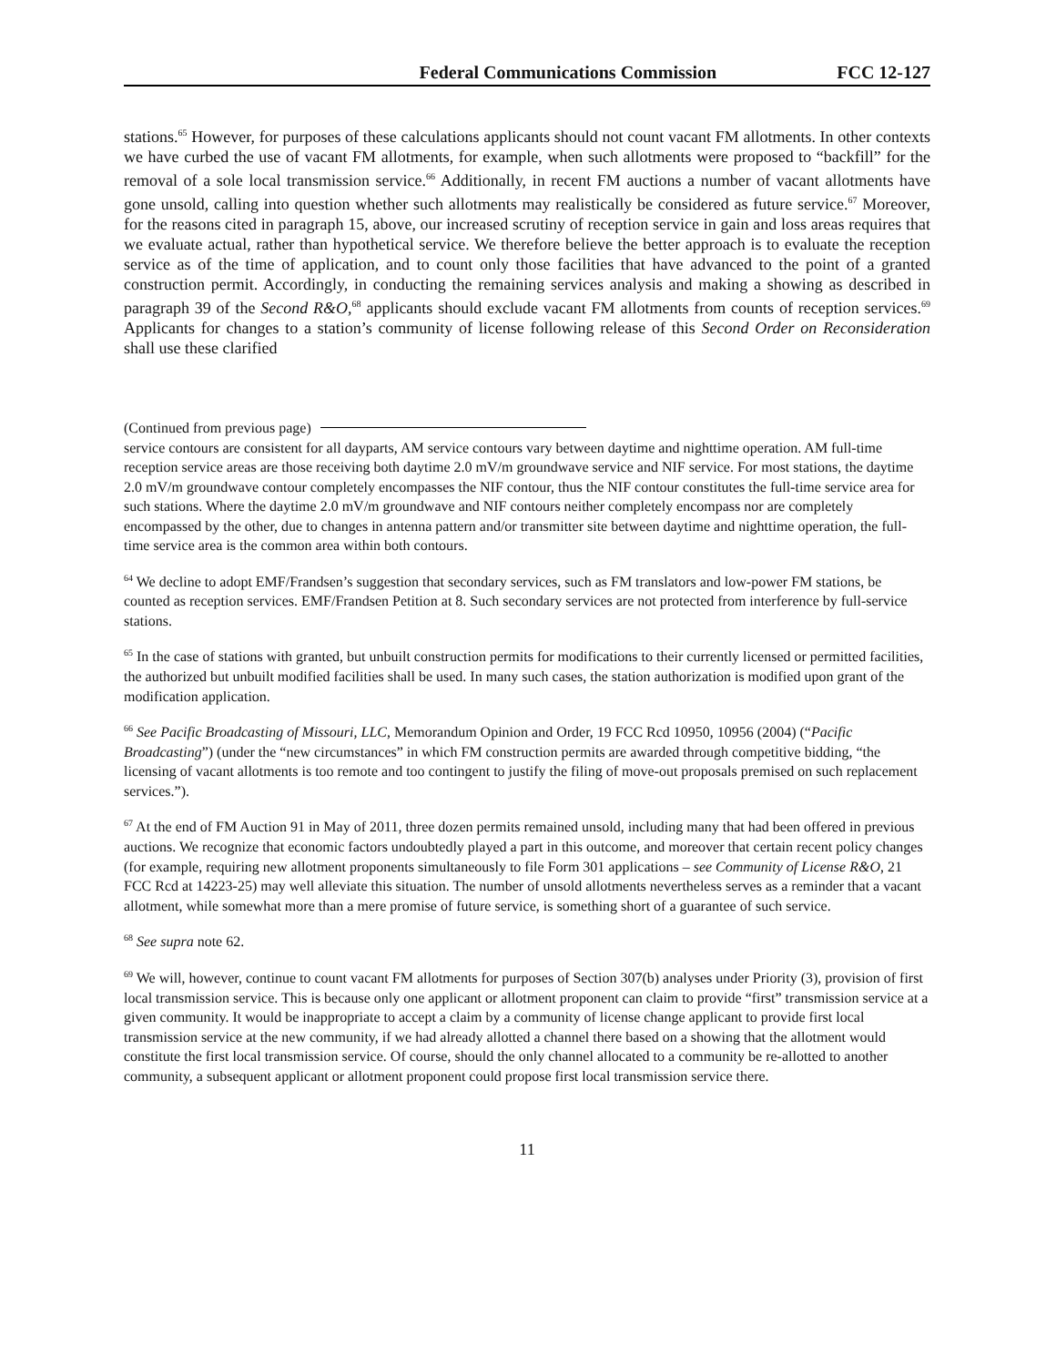Federal Communications Commission FCC 12-127
stations.<sup>65</sup> However, for purposes of these calculations applicants should not count vacant FM allotments. In other contexts we have curbed the use of vacant FM allotments, for example, when such allotments were proposed to “backfill” for the removal of a sole local transmission service.<sup>66</sup> Additionally, in recent FM auctions a number of vacant allotments have gone unsold, calling into question whether such allotments may realistically be considered as future service.<sup>67</sup> Moreover, for the reasons cited in paragraph 15, above, our increased scrutiny of reception service in gain and loss areas requires that we evaluate actual, rather than hypothetical service. We therefore believe the better approach is to evaluate the reception service as of the time of application, and to count only those facilities that have advanced to the point of a granted construction permit. Accordingly, in conducting the remaining services analysis and making a showing as described in paragraph 39 of the Second R&O,<sup>68</sup> applicants should exclude vacant FM allotments from counts of reception services.<sup>69</sup> Applicants for changes to a station’s community of license following release of this Second Order on Reconsideration shall use these clarified
(Continued from previous page)
service contours are consistent for all dayparts, AM service contours vary between daytime and nighttime operation. AM full-time reception service areas are those receiving both daytime 2.0 mV/m groundwave service and NIF service. For most stations, the daytime 2.0 mV/m groundwave contour completely encompasses the NIF contour, thus the NIF contour constitutes the full-time service area for such stations. Where the daytime 2.0 mV/m groundwave and NIF contours neither completely encompass nor are completely encompassed by the other, due to changes in antenna pattern and/or transmitter site between daytime and nighttime operation, the full-time service area is the common area within both contours.
<sup>64</sup> We decline to adopt EMF/Frandsen’s suggestion that secondary services, such as FM translators and low-power FM stations, be counted as reception services. EMF/Frandsen Petition at 8. Such secondary services are not protected from interference by full-service stations.
<sup>65</sup> In the case of stations with granted, but unbuilt construction permits for modifications to their currently licensed or permitted facilities, the authorized but unbuilt modified facilities shall be used. In many such cases, the station authorization is modified upon grant of the modification application.
<sup>66</sup> See Pacific Broadcasting of Missouri, LLC, Memorandum Opinion and Order, 19 FCC Rcd 10950, 10956 (2004) (“Pacific Broadcasting”) (under the “new circumstances” in which FM construction permits are awarded through competitive bidding, “the licensing of vacant allotments is too remote and too contingent to justify the filing of move-out proposals premised on such replacement services.”).
<sup>67</sup> At the end of FM Auction 91 in May of 2011, three dozen permits remained unsold, including many that had been offered in previous auctions. We recognize that economic factors undoubtedly played a part in this outcome, and moreover that certain recent policy changes (for example, requiring new allotment proponents simultaneously to file Form 301 applications – see Community of License R&O, 21 FCC Rcd at 14223-25) may well alleviate this situation. The number of unsold allotments nevertheless serves as a reminder that a vacant allotment, while somewhat more than a mere promise of future service, is something short of a guarantee of such service.
<sup>68</sup> See supra note 62.
<sup>69</sup> We will, however, continue to count vacant FM allotments for purposes of Section 307(b) analyses under Priority (3), provision of first local transmission service. This is because only one applicant or allotment proponent can claim to provide “first” transmission service at a given community. It would be inappropriate to accept a claim by a community of license change applicant to provide first local transmission service at the new community, if we had already allotted a channel there based on a showing that the allotment would constitute the first local transmission service. Of course, should the only channel allocated to a community be re-allotted to another community, a subsequent applicant or allotment proponent could propose first local transmission service there.
11